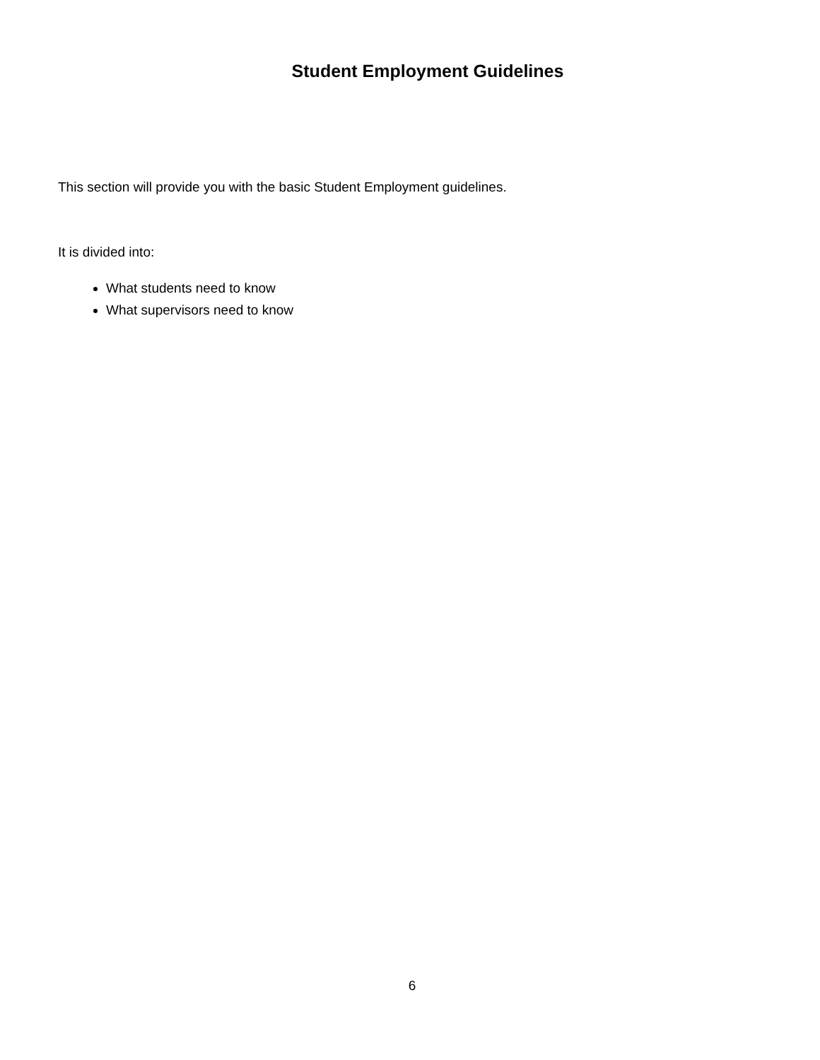Student Employment Guidelines
This section will provide you with the basic Student Employment guidelines.
It is divided into:
What students need to know
What supervisors need to know
6